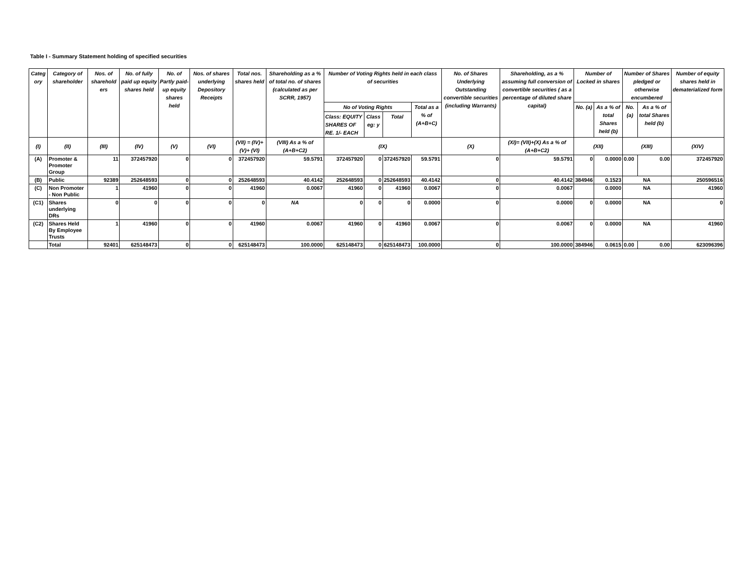Table I - Summary Statement holding of specified securities
| Categ ory | Category of shareholder | Nos. of sharehold ers | No. of fully paid up equity shares held | No. of Partly paid-up equity shares held | Nos. of shares underlying Depository Receipts | Total nos. shares held | Shareholding as a % of total no. of shares (calculated as per SCRR, 1957) | Number of Voting Rights held in each class of securities | | | | No. of Shares Underlying Outstanding convertible securities (including Warrants) | Shareholding, as a % assuming full conversion of convertible securities ( as a percentage of diluted share capital) | Number of Locked in shares | | Number of Shares pledged or otherwise encumbered | | Number of equity shares held in dematerialized form |
| --- | --- | --- | --- | --- | --- | --- | --- | --- | --- | --- | --- | --- | --- | --- | --- | --- | --- | --- |
| | | | | | | | | No of Voting Rights | | | Total as a % of (A+B+C) | | | No. (a) | As a % of total Shares held (b) | No. (a) | As a % of total Shares held (b) | |
| | | | | | | | | Class: EQUITY SHARES OF RE. 1/- EACH | Class eg: y | Total | | | | | | | | |
| (I) | (II) | (III) | (IV) | (V) | (VI) | (VII) = (IV)+(V)+ (VI) | (VIII) As a % of (A+B+C2) | (IX) | | | | (X) | (XI)= (VII)+(X) As a % of (A+B+C2) | (XII) | | (XIII) | | (XIV) |
| (A) | Promoter & Promoter Group | 11 | 372457920 | 0 | 0 | 372457920 | 59.5791 | 372457920 | 0 | 372457920 | 59.5791 | 0 | 59.5791 | 0 | 0.0000 | 0.00 | 0.00 | 372457920 |
| (B) | Public | 92389 | 252648593 | 0 | 0 | 252648593 | 40.4142 | 252648593 | 0 | 252648593 | 40.4142 | 0 | 40.4142 | 384946 | 0.1523 | NA | | 250596516 |
| (C) | Non Promoter - Non Public | 1 | 41960 | 0 | 0 | 41960 | 0.0067 | 41960 | 0 | 41960 | 0.0067 | 0 | 0.0067 | | 0.0000 | NA | | 41960 |
| (C1) | Shares underlying DRs | 0 | 0 | 0 | 0 | 0 | NA | 0 | 0 | 0 | 0.0000 | 0 | 0.0000 | 0 | 0.0000 | NA | | 0 |
| (C2) | Shares Held By Employee Trusts | 1 | 41960 | 0 | 0 | 41960 | 0.0067 | 41960 | 0 | 41960 | 0.0067 | 0 | 0.0067 | 0 | 0.0000 | NA | | 41960 |
| | Total | 92401 | 625148473 | 0 | 0 | 625148473 | 100.0000 | 625148473 | 0 | 625148473 | 100.0000 | 0 | 100.0000 | 384946 | 0.0615 | 0.00 | 0.00 | 623096396 |